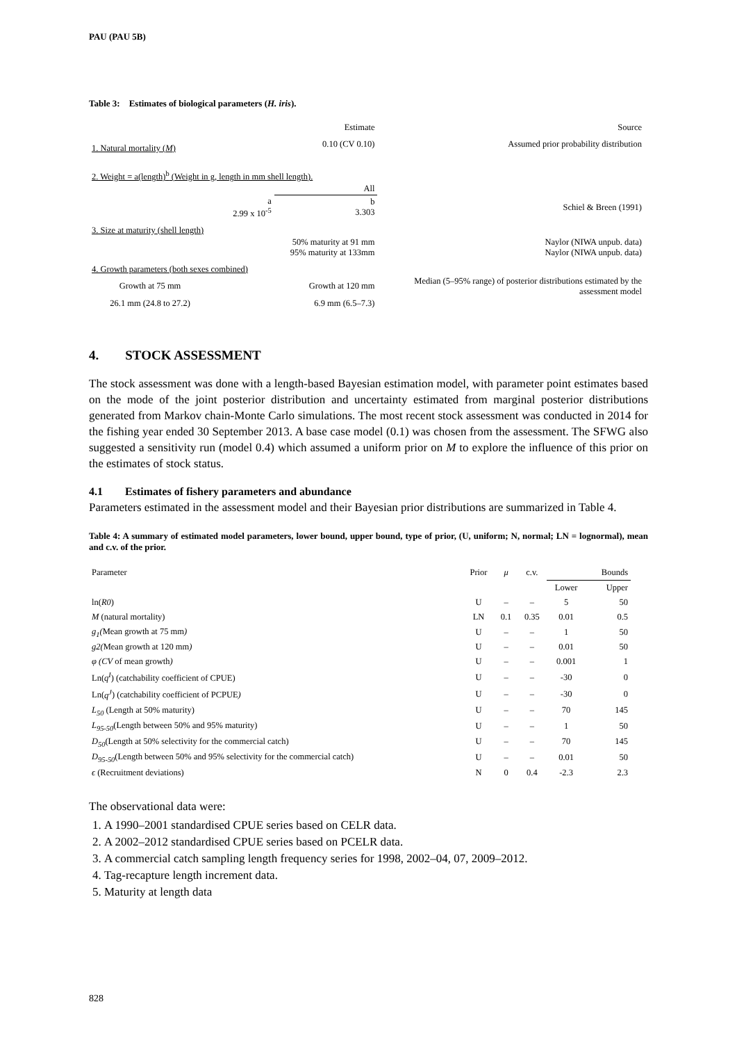PAU (PAU 5B)
Table 3: Estimates of biological parameters (H. iris).
| | | Estimate | Source |
| 1. Natural mortality ( M ) | | 0.10 (CV 0.10) | Assumed prior probability distribution |
| 2. Weight = a(length)<sup>b</sup> (Weight in g, length in mm shell length). | | | |
| | | All | |
| | a 2.99 x 10<sup>-5</sup> | b 3.303 | Schiel & Breen (1991) |
| 3. Size at maturity (shell length) | | | |
| | | 50% maturity at 91 mm 95% maturity at 133mm | Naylor (NIWA unpub. data) Naylor (NIWA unpub. data) |
| 4. Growth parameters (both sexes combined) | | | |
| Growth at 75 mm | | Growth at 120 mm | Median (5–95% range) of posterior distributions estimated by the assessment model |
| 26.1 mm (24.8 to 27.2) | | 6.9 mm (6.5–7.3) | |
4. STOCK ASSESSMENT
The stock assessment was done with a length-based Bayesian estimation model, with parameter point estimates based on the mode of the joint posterior distribution and uncertainty estimated from marginal posterior distributions generated from Markov chain-Monte Carlo simulations. The most recent stock assessment was conducted in 2014 for the fishing year ended 30 September 2013. A base case model (0.1) was chosen from the assessment. The SFWG also suggested a sensitivity run (model 0.4) which assumed a uniform prior on M to explore the influence of this prior on the estimates of stock status.
4.1 Estimates of fishery parameters and abundance
Parameters estimated in the assessment model and their Bayesian prior distributions are summarized in Table 4.
Table 4: A summary of estimated model parameters, lower bound, upper bound, type of prior, (U, uniform; N, normal; LN = lognormal), mean and c.v. of the prior.
| Parameter | Prior | μ | c.v. | | Bounds |
| | | | | Lower | Upper |
| ln( R0 ) | U | – | – | 5 | 50 |
| M (natural mortality) | LN | 0.1 | 0.35 | 0.01 | 0.5 |
| g<sub>1</sub>( Mean growth at 75 mm ) | U | – | – | 1 | 50 |
| g2( Mean growth at 120 mm ) | U | – | – | 0.01 | 50 |
| φ (CV of mean growth ) | U | – | – | 0.001 | 1 |
| Ln( q<sup>I</sup> ) (catchability coefficient of CPUE) | U | – | – | -30 | 0 |
| Ln( q<sup>J</sup> ) (catchability coefficient of PCPUE ) | U | – | – | -30 | 0 |
| L<sub>50</sub> (Length at 50% maturity) | U | – | – | 70 | 145 |
| L<sub>95-50</sub> (Length between 50% and 95% maturity) | U | – | – | 1 | 50 |
| D<sub>50</sub> (Length at 50% selectivity for the commercial catch) | U | – | – | 70 | 145 |
| D<sub>95-50</sub> (Length between 50% and 95% selectivity for the commercial catch) | U | – | – | 0.01 | 50 |
| ϵ (Recruitment deviations) | N | 0 | 0.4 | -2.3 | 2.3 |
The observational data were:
1. A 1990–2001 standardised CPUE series based on CELR data.
2. A 2002–2012 standardised CPUE series based on PCELR data.
3. A commercial catch sampling length frequency series for 1998, 2002–04, 07, 2009–2012.
4. Tag-recapture length increment data.
5. Maturity at length data
828